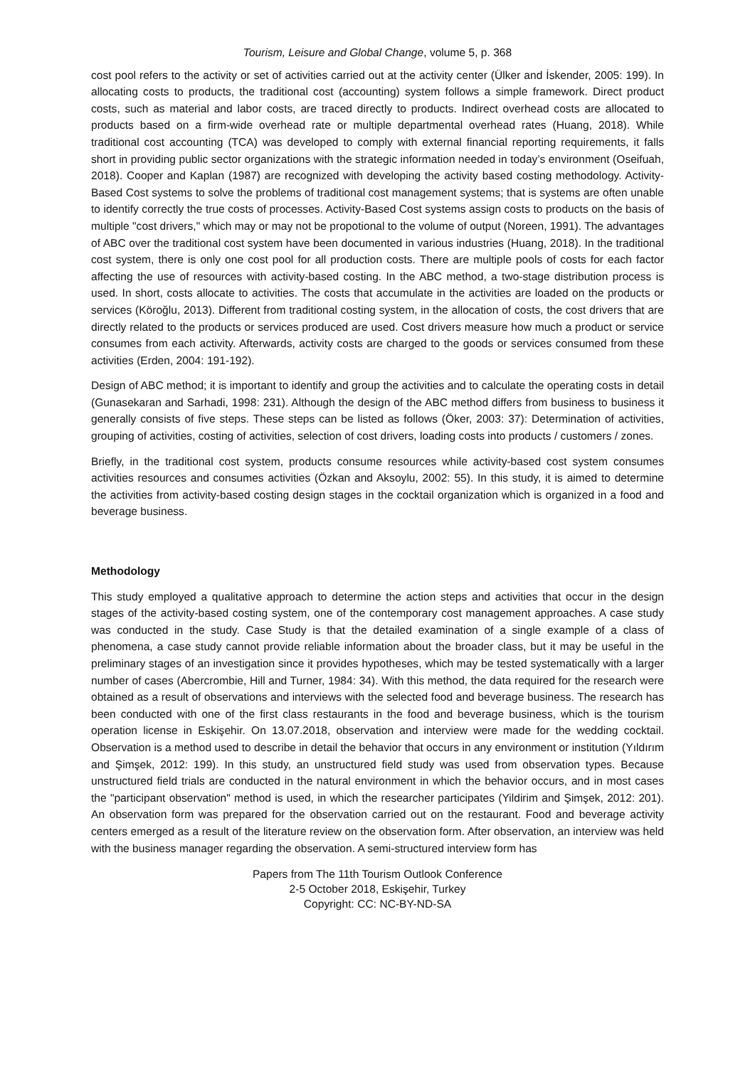Tourism, Leisure and Global Change, volume 5, p. 368
cost pool refers to the activity or set of activities carried out at the activity center (Ülker and İskender, 2005: 199). In allocating costs to products, the traditional cost (accounting) system follows a simple framework. Direct product costs, such as material and labor costs, are traced directly to products. Indirect overhead costs are allocated to products based on a firm-wide overhead rate or multiple departmental overhead rates (Huang, 2018). While traditional cost accounting (TCA) was developed to comply with external financial reporting requirements, it falls short in providing public sector organizations with the strategic information needed in today’s environment (Oseifuah, 2018). Cooper and Kaplan (1987) are recognized with developing the activity based costing methodology. Activity-Based Cost systems to solve the problems of traditional cost management systems; that is systems are often unable to identify correctly the true costs of processes. Activity-Based Cost systems assign costs to products on the basis of multiple "cost drivers," which may or may not be propotional to the volume of output (Noreen, 1991). The advantages of ABC over the traditional cost system have been documented in various industries (Huang, 2018). In the traditional cost system, there is only one cost pool for all production costs. There are multiple pools of costs for each factor affecting the use of resources with activity-based costing. In the ABC method, a two-stage distribution process is used. In short, costs allocate to activities. The costs that accumulate in the activities are loaded on the products or services (Köroğlu, 2013). Different from traditional costing system, in the allocation of costs, the cost drivers that are directly related to the products or services produced are used. Cost drivers measure how much a product or service consumes from each activity. Afterwards, activity costs are charged to the goods or services consumed from these activities (Erden, 2004: 191-192).
Design of ABC method; it is important to identify and group the activities and to calculate the operating costs in detail (Gunasekaran and Sarhadi, 1998: 231). Although the design of the ABC method differs from business to business it generally consists of five steps. These steps can be listed as follows (Öker, 2003: 37): Determination of activities, grouping of activities, costing of activities, selection of cost drivers, loading costs into products / customers / zones.
Briefly, in the traditional cost system, products consume resources while activity-based cost system consumes activities resources and consumes activities (Özkan and Aksoylu, 2002: 55). In this study, it is aimed to determine the activities from activity-based costing design stages in the cocktail organization which is organized in a food and beverage business.
Methodology
This study employed a qualitative approach to determine the action steps and activities that occur in the design stages of the activity-based costing system, one of the contemporary cost management approaches. A case study was conducted in the study. Case Study is that the detailed examination of a single example of a class of phenomena, a case study cannot provide reliable information about the broader class, but it may be useful in the preliminary stages of an investigation since it provides hypotheses, which may be tested systematically with a larger number of cases (Abercrombie, Hill and Turner, 1984: 34). With this method, the data required for the research were obtained as a result of observations and interviews with the selected food and beverage business. The research has been conducted with one of the first class restaurants in the food and beverage business, which is the tourism operation license in Eskişehir. On 13.07.2018, observation and interview were made for the wedding cocktail. Observation is a method used to describe in detail the behavior that occurs in any environment or institution (Yıldırım and Şimşek, 2012: 199). In this study, an unstructured field study was used from observation types. Because unstructured field trials are conducted in the natural environment in which the behavior occurs, and in most cases the "participant observation" method is used, in which the researcher participates (Yildirim and Şimşek, 2012: 201). An observation form was prepared for the observation carried out on the restaurant. Food and beverage activity centers emerged as a result of the literature review on the observation form. After observation, an interview was held with the business manager regarding the observation. A semi-structured interview form has
Papers from The 11th Tourism Outlook Conference
2-5 October 2018, Eskişehir, Turkey
Copyright: CC: NC-BY-ND-SA